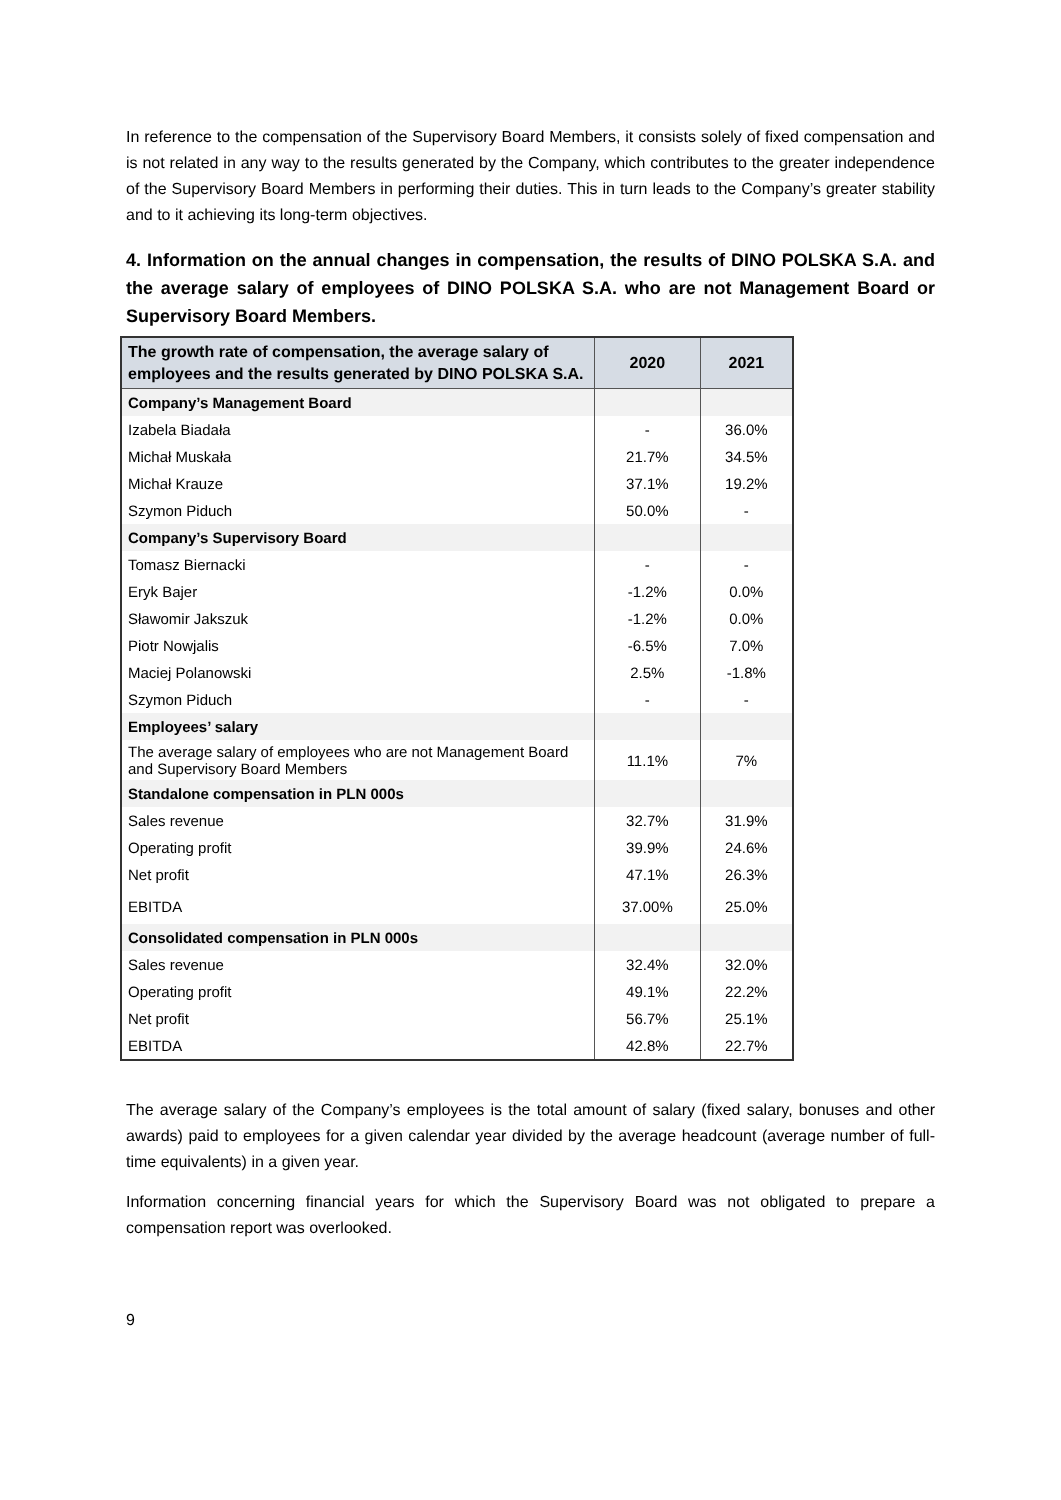In reference to the compensation of the Supervisory Board Members, it consists solely of fixed compensation and is not related in any way to the results generated by the Company, which contributes to the greater independence of the Supervisory Board Members in performing their duties. This in turn leads to the Company’s greater stability and to it achieving its long-term objectives.
4. Information on the annual changes in compensation, the results of DINO POLSKA S.A. and the average salary of employees of DINO POLSKA S.A. who are not Management Board or Supervisory Board Members.
| The growth rate of compensation, the average salary of employees and the results generated by DINO POLSKA S.A. | 2020 | 2021 |
| --- | --- | --- |
| Company’s Management Board | | |
| Izabela Biadała | - | 36.0% |
| Michał Muskała | 21.7% | 34.5% |
| Michał Krauze | 37.1% | 19.2% |
| Szymon Piduch | 50.0% | - |
| Company’s Supervisory Board | | |
| Tomasz Biernacki | - | - |
| Eryk Bajer | -1.2% | 0.0% |
| Sławomir Jakszuk | -1.2% | 0.0% |
| Piotr Nowjalis | -6.5% | 7.0% |
| Maciej Polanowski | 2.5% | -1.8% |
| Szymon Piduch | - | - |
| Employees’ salary | | |
| The average salary of employees who are not Management Board and Supervisory Board Members | 11.1% | 7% |
| Standalone compensation in PLN 000s | | |
| Sales revenue | 32.7% | 31.9% |
| Operating profit | 39.9% | 24.6% |
| Net profit | 47.1% | 26.3% |
| EBITDA | 37.00% | 25.0% |
| Consolidated compensation in PLN 000s | | |
| Sales revenue | 32.4% | 32.0% |
| Operating profit | 49.1% | 22.2% |
| Net profit | 56.7% | 25.1% |
| EBITDA | 42.8% | 22.7% |
The average salary of the Company’s employees is the total amount of salary (fixed salary, bonuses and other awards) paid to employees for a given calendar year divided by the average headcount (average number of full-time equivalents) in a given year.
Information concerning financial years for which the Supervisory Board was not obligated to prepare a compensation report was overlooked.
9